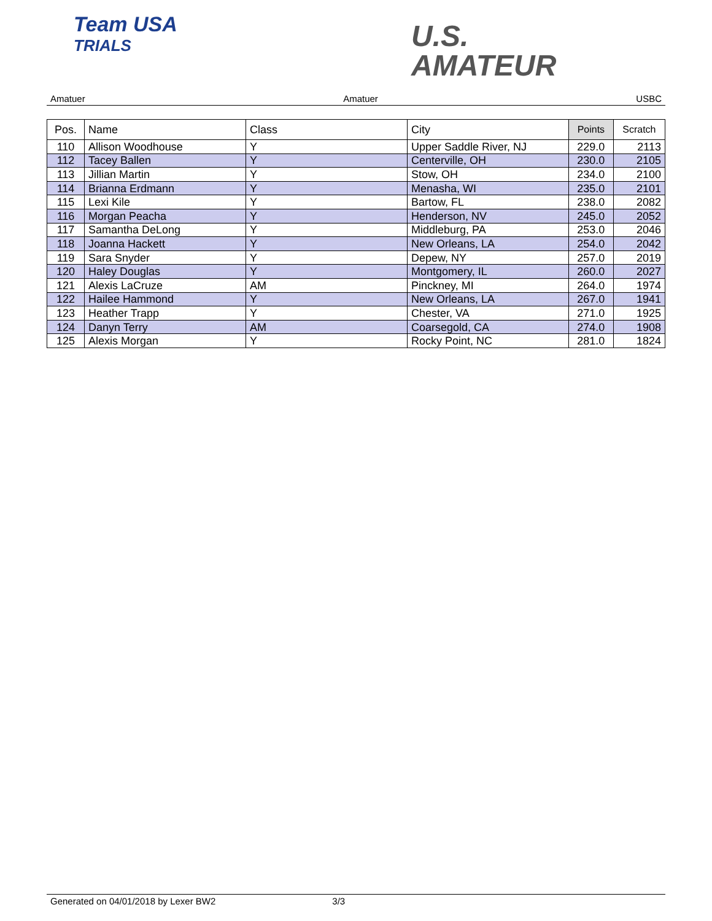Team USA
TRIALS
U.S.
AMATEUR
Amatuer Amatuer USBC
| Pos. | Name | Class | City | Points | Scratch |
| --- | --- | --- | --- | --- | --- |
| 110 | Allison Woodhouse | Y | Upper Saddle River, NJ | 229.0 | 2113 |
| 112 | Tacey Ballen | Y | Centerville, OH | 230.0 | 2105 |
| 113 | Jillian Martin | Y | Stow, OH | 234.0 | 2100 |
| 114 | Brianna Erdmann | Y | Menasha, WI | 235.0 | 2101 |
| 115 | Lexi Kile | Y | Bartow, FL | 238.0 | 2082 |
| 116 | Morgan Peacha | Y | Henderson, NV | 245.0 | 2052 |
| 117 | Samantha DeLong | Y | Middleburg, PA | 253.0 | 2046 |
| 118 | Joanna Hackett | Y | New Orleans, LA | 254.0 | 2042 |
| 119 | Sara Snyder | Y | Depew, NY | 257.0 | 2019 |
| 120 | Haley Douglas | Y | Montgomery, IL | 260.0 | 2027 |
| 121 | Alexis LaCruze | AM | Pinckney, MI | 264.0 | 1974 |
| 122 | Hailee Hammond | Y | New Orleans, LA | 267.0 | 1941 |
| 123 | Heather Trapp | Y | Chester, VA | 271.0 | 1925 |
| 124 | Danyn Terry | AM | Coarsegold, CA | 274.0 | 1908 |
| 125 | Alexis Morgan | Y | Rocky Point, NC | 281.0 | 1824 |
Generated on 04/01/2018 by Lexer BW2 3/3